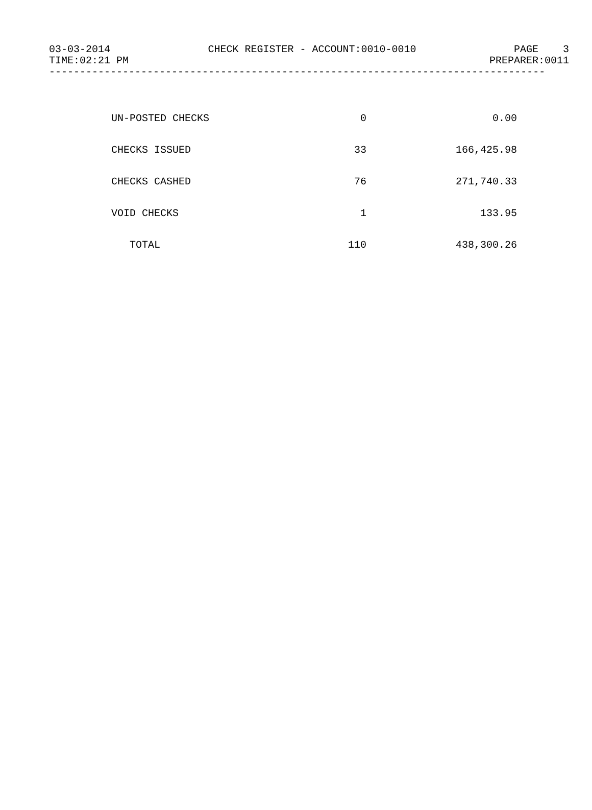03-03-2014 CHECK REGISTER - ACCOUNT:0010-0010 PAGE 3
TIME:02:21 PM PREPARER:0011
---------------------------------------------------------------------------------
| UN-POSTED CHECKS | 0 | 0.00 |
| CHECKS ISSUED | 33 | 166,425.98 |
| CHECKS CASHED | 76 | 271,740.33 |
| VOID CHECKS | 1 | 133.95 |
| TOTAL | 110 | 438,300.26 |